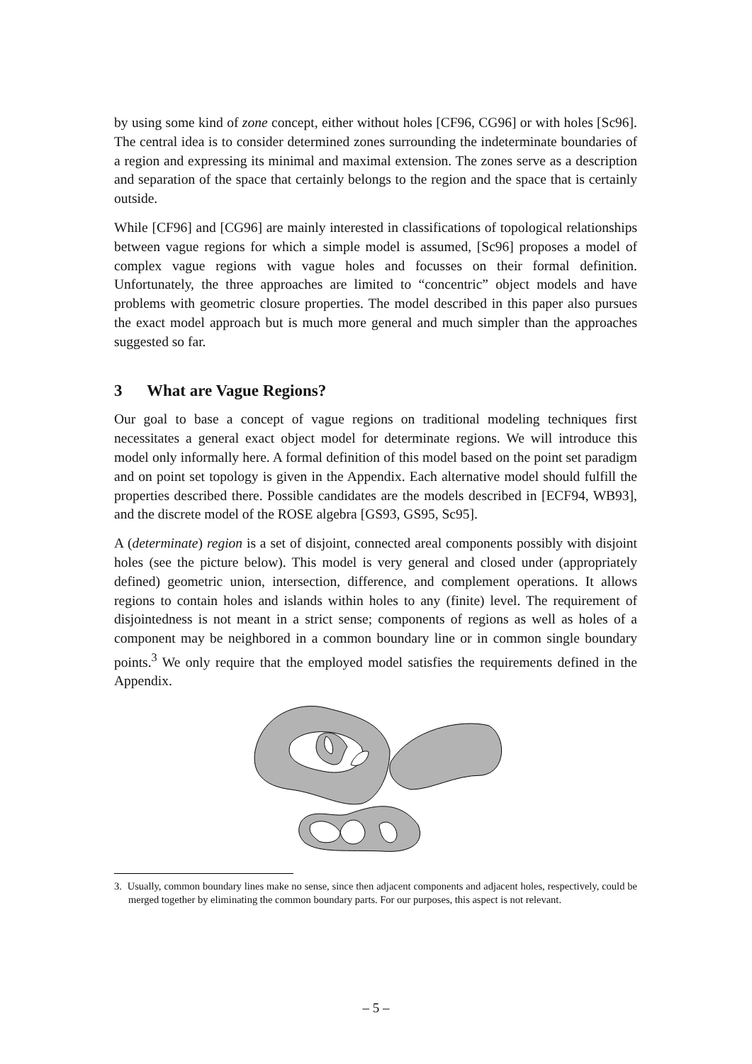by using some kind of zone concept, either without holes [CF96, CG96] or with holes [Sc96]. The central idea is to consider determined zones surrounding the indeterminate boundaries of a region and expressing its minimal and maximal extension. The zones serve as a description and separation of the space that certainly belongs to the region and the space that is certainly outside.
While [CF96] and [CG96] are mainly interested in classifications of topological relationships between vague regions for which a simple model is assumed, [Sc96] proposes a model of complex vague regions with vague holes and focusses on their formal definition. Unfortunately, the three approaches are limited to “concentric” object models and have problems with geometric closure properties. The model described in this paper also pursues the exact model approach but is much more general and much simpler than the approaches suggested so far.
3 What are Vague Regions?
Our goal to base a concept of vague regions on traditional modeling techniques first necessitates a general exact object model for determinate regions. We will introduce this model only informally here. A formal definition of this model based on the point set paradigm and on point set topology is given in the Appendix. Each alternative model should fulfill the properties described there. Possible candidates are the models described in [ECF94, WB93], and the discrete model of the ROSE algebra [GS93, GS95, Sc95].
A (determinate) region is a set of disjoint, connected areal components possibly with disjoint holes (see the picture below). This model is very general and closed under (appropriately defined) geometric union, intersection, difference, and complement operations. It allows regions to contain holes and islands within holes to any (finite) level. The requirement of disjointedness is not meant in a strict sense; components of regions as well as holes of a component may be neighbored in a common boundary line or in common single boundary points.<sup>3</sup> We only require that the employed model satisfies the requirements defined in the Appendix.
3. Usually, common boundary lines make no sense, since then adjacent components and adjacent holes, respectively, could be merged together by eliminating the common boundary parts. For our purposes, this aspect is not relevant.
– 5 –